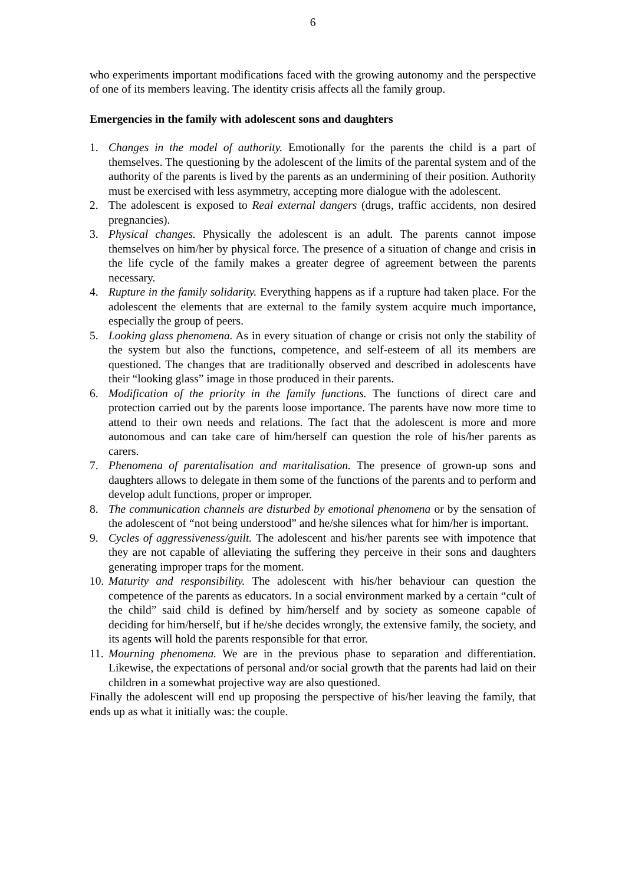6
who experiments important modifications faced with the growing autonomy and the perspective of one of its members leaving. The identity crisis affects all the family group.
Emergencies in the family with adolescent sons and daughters
1. Changes in the model of authority. Emotionally for the parents the child is a part of themselves. The questioning by the adolescent of the limits of the parental system and of the authority of the parents is lived by the parents as an undermining of their position. Authority must be exercised with less asymmetry, accepting more dialogue with the adolescent.
2. The adolescent is exposed to Real external dangers (drugs, traffic accidents, non desired pregnancies).
3. Physical changes. Physically the adolescent is an adult. The parents cannot impose themselves on him/her by physical force. The presence of a situation of change and crisis in the life cycle of the family makes a greater degree of agreement between the parents necessary.
4. Rupture in the family solidarity. Everything happens as if a rupture had taken place. For the adolescent the elements that are external to the family system acquire much importance, especially the group of peers.
5. Looking glass phenomena. As in every situation of change or crisis not only the stability of the system but also the functions, competence, and self-esteem of all its members are questioned. The changes that are traditionally observed and described in adolescents have their “looking glass” image in those produced in their parents.
6. Modification of the priority in the family functions. The functions of direct care and protection carried out by the parents loose importance. The parents have now more time to attend to their own needs and relations. The fact that the adolescent is more and more autonomous and can take care of him/herself can question the role of his/her parents as carers.
7. Phenomena of parentalisation and maritalisation. The presence of grown-up sons and daughters allows to delegate in them some of the functions of the parents and to perform and develop adult functions, proper or improper.
8. The communication channels are disturbed by emotional phenomena or by the sensation of the adolescent of “not being understood” and he/she silences what for him/her is important.
9. Cycles of aggressiveness/guilt. The adolescent and his/her parents see with impotence that they are not capable of alleviating the suffering they perceive in their sons and daughters generating improper traps for the moment.
10. Maturity and responsibility. The adolescent with his/her behaviour can question the competence of the parents as educators. In a social environment marked by a certain “cult of the child” said child is defined by him/herself and by society as someone capable of deciding for him/herself, but if he/she decides wrongly, the extensive family, the society, and its agents will hold the parents responsible for that error.
11. Mourning phenomena. We are in the previous phase to separation and differentiation. Likewise, the expectations of personal and/or social growth that the parents had laid on their children in a somewhat projective way are also questioned.
Finally the adolescent will end up proposing the perspective of his/her leaving the family, that ends up as what it initially was: the couple.